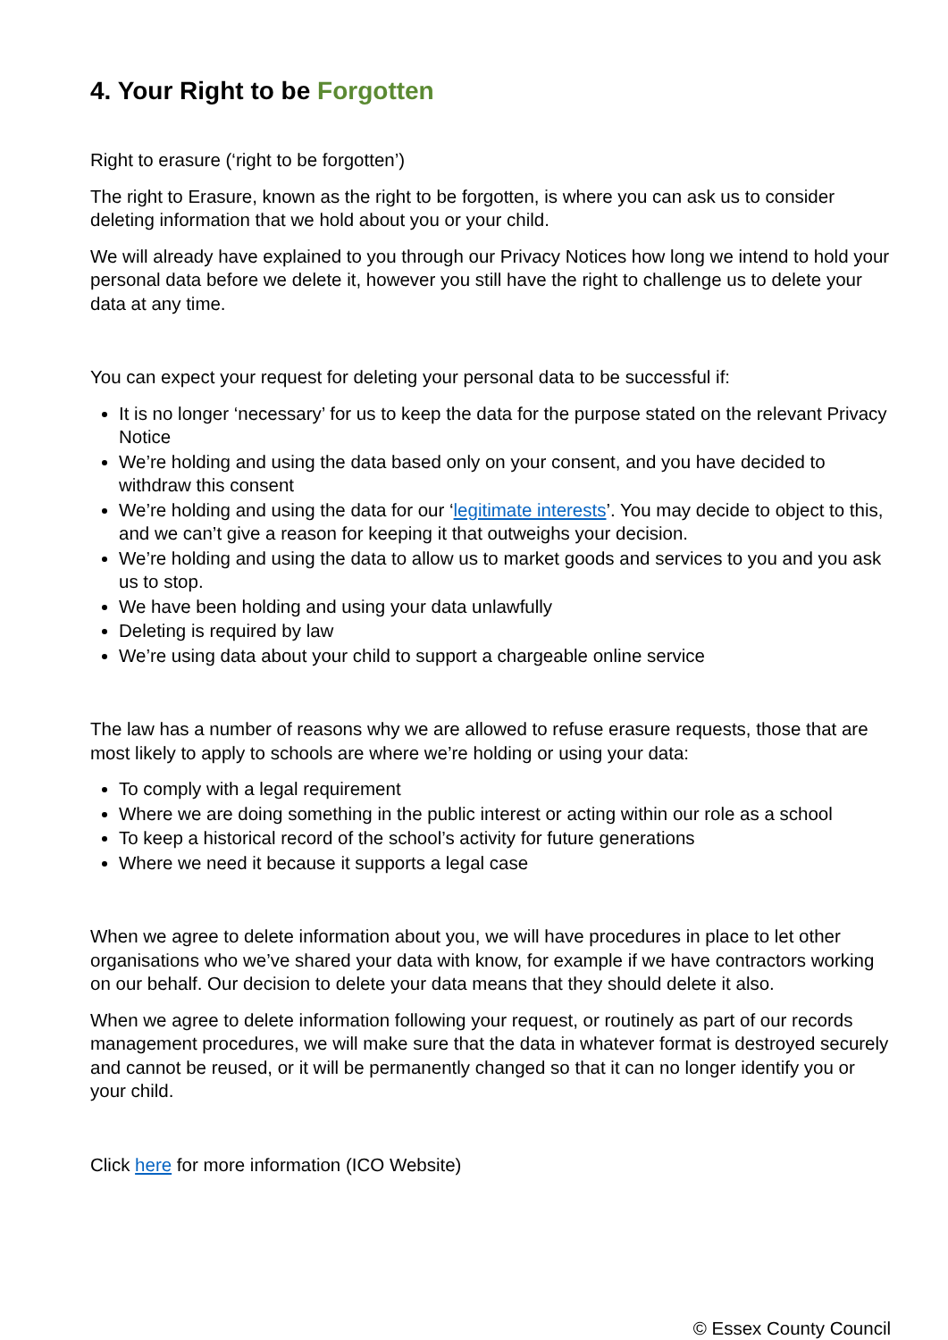4. Your Right to be Forgotten
Right to erasure (‘right to be forgotten’)
The right to Erasure, known as the right to be forgotten, is where you can ask us to consider deleting information that we hold about you or your child.
We will already have explained to you through our Privacy Notices how long we intend to hold your personal data before we delete it, however you still have the right to challenge us to delete your data at any time.
You can expect your request for deleting your personal data to be successful if:
It is no longer ‘necessary’ for us to keep the data for the purpose stated on the relevant Privacy Notice
We’re holding and using the data based only on your consent, and you have decided to withdraw this consent
We’re holding and using the data for our ‘legitimate interests’. You may decide to object to this, and we can’t give a reason for keeping it that outweighs your decision.
We’re holding and using the data to allow us to market goods and services to you and you ask us to stop.
We have been holding and using your data unlawfully
Deleting is required by law
We’re using data about your child to support a chargeable online service
The law has a number of reasons why we are allowed to refuse erasure requests, those that are most likely to apply to schools are where we’re holding or using your data:
To comply with a legal requirement
Where we are doing something in the public interest or acting within our role as a school
To keep a historical record of the school’s activity for future generations
Where we need it because it supports a legal case
When we agree to delete information about you, we will have procedures in place to let other organisations who we’ve shared your data with know, for example if we have contractors working on our behalf. Our decision to delete your data means that they should delete it also.
When we agree to delete information following your request, or routinely as part of our records management procedures, we will make sure that the data in whatever format is destroyed securely and cannot be reused, or it will be permanently changed so that it can no longer identify you or your child.
Click here for more information (ICO Website)
© Essex County Council